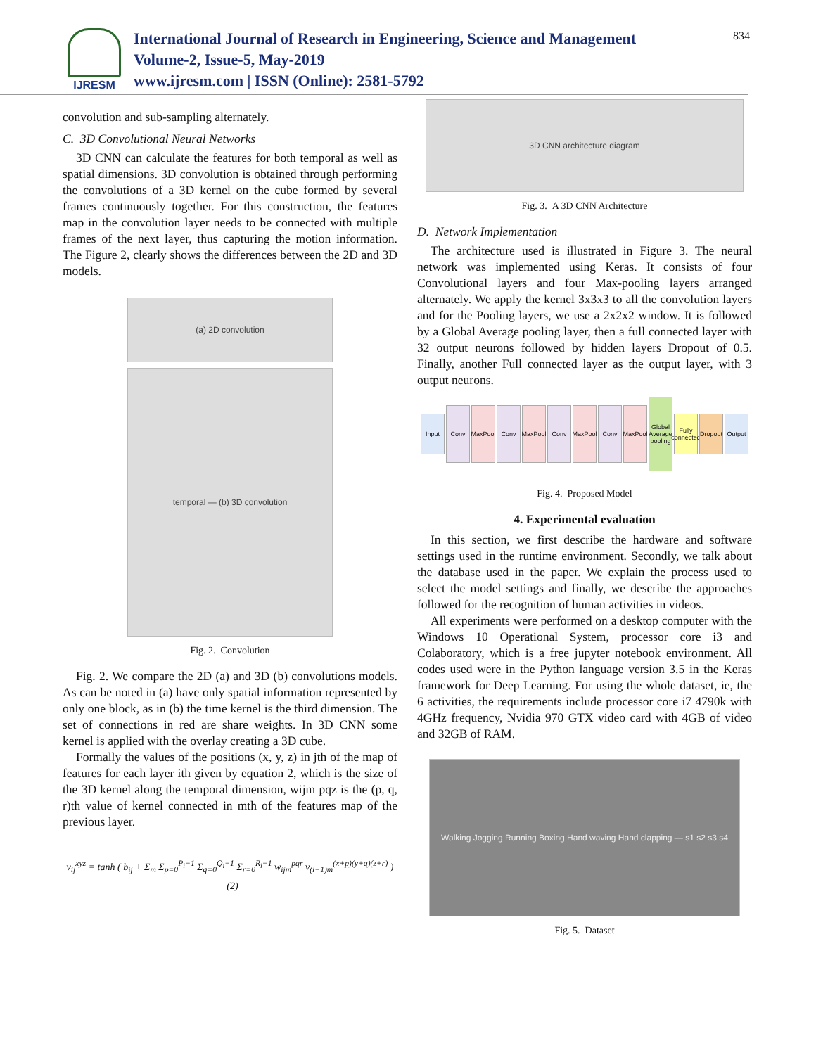IJRESM
International Journal of Research in Engineering, Science and Management
Volume-2, Issue-5, May-2019
www.ijresm.com | ISSN (Online): 2581-5792
834
convolution and sub-sampling alternately.
C. 3D Convolutional Neural Networks
3D CNN can calculate the features for both temporal as well as spatial dimensions. 3D convolution is obtained through performing the convolutions of a 3D kernel on the cube formed by several frames continuously together. For this construction, the features map in the convolution layer needs to be connected with multiple frames of the next layer, thus capturing the motion information. The Figure 2, clearly shows the differences between the 2D and 3D models.
(a) 2D convolution
temporal — (b) 3D convolution
Fig. 2. Convolution
Fig. 2. We compare the 2D (a) and 3D (b) convolutions models. As can be noted in (a) have only spatial information represented by only one block, as in (b) the time kernel is the third dimension. The set of connections in red are share weights. In 3D CNN some kernel is applied with the overlay creating a 3D cube.
Formally the values of the positions (x, y, z) in jth of the map of features for each layer ith given by equation 2, which is the size of the 3D kernel along the temporal dimension, wijm pqz is the (p, q, r)th value of kernel connected in mth of the features map of the previous layer.
v<sub>ij</sub><sup>xyz</sup> = tanh ( b<sub>ij</sub> + Σ<sub>m</sub> Σ<sub>p=0</sub><sup>P<sub>i</sub>−1</sup> Σ<sub>q=0</sub><sup>Q<sub>i</sub>−1</sup> Σ<sub>r=0</sub><sup>R<sub>i</sub>−1</sup> w<sub>ijm</sub><sup>pqr</sup> v<sub>(i−1)m</sub><sup>(x+p)(y+q)(z+r)</sup> ) (2)
3D CNN architecture diagram
Fig. 3. A 3D CNN Architecture
D. Network Implementation
The architecture used is illustrated in Figure 3. The neural network was implemented using Keras. It consists of four Convolutional layers and four Max-pooling layers arranged alternately. We apply the kernel 3x3x3 to all the convolution layers and for the Pooling layers, we use a 2x2x2 window. It is followed by a Global Average pooling layer, then a full connected layer with 32 output neurons followed by hidden layers Dropout of 0.5. Finally, another Full connected layer as the output layer, with 3 output neurons.
Input Conv MaxPool Conv MaxPool Conv MaxPool Conv MaxPool Global Average pooling Fully connected Dropout Output
Fig. 4. Proposed Model
4. Experimental evaluation
In this section, we first describe the hardware and software settings used in the runtime environment. Secondly, we talk about the database used in the paper. We explain the process used to select the model settings and finally, we describe the approaches followed for the recognition of human activities in videos.
All experiments were performed on a desktop computer with the Windows 10 Operational System, processor core i3 and Colaboratory, which is a free jupyter notebook environment. All codes used were in the Python language version 3.5 in the Keras framework for Deep Learning. For using the whole dataset, ie, the 6 activities, the requirements include processor core i7 4790k with 4GHz frequency, Nvidia 970 GTX video card with 4GB of video and 32GB of RAM.
Walking Jogging Running Boxing Hand waving Hand clapping — s1 s2 s3 s4
Fig. 5. Dataset